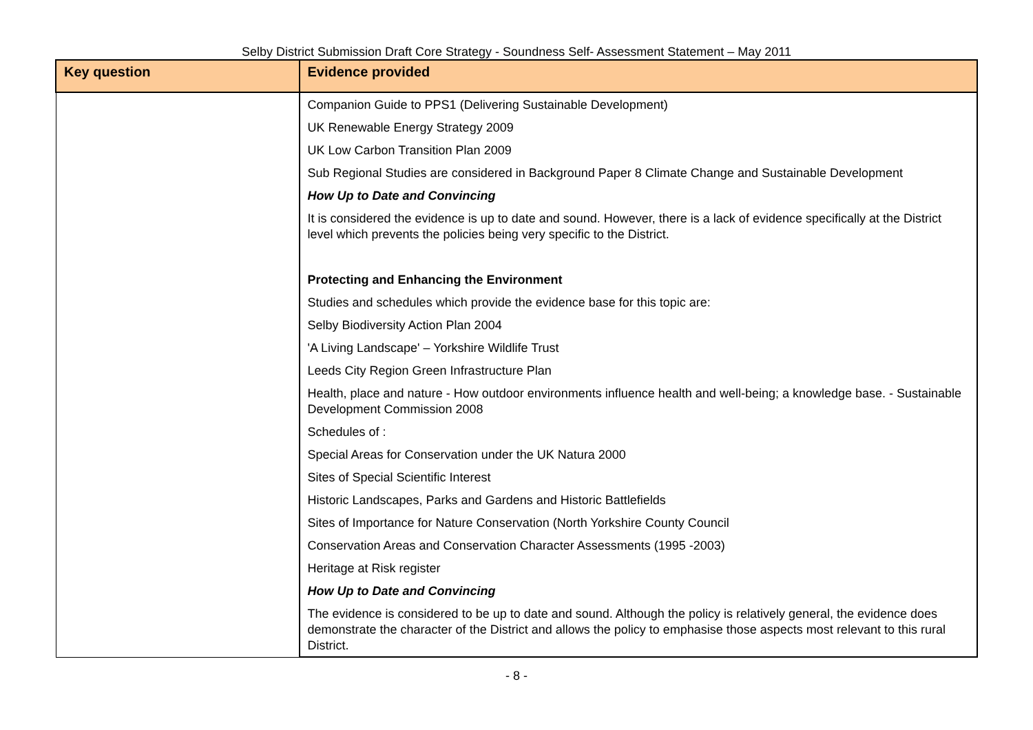Selby District Submission Draft Core Strategy - Soundness Self- Assessment Statement – May 2011
| Key question | Evidence provided |
| --- | --- |
| | Companion Guide to PPS1 (Delivering Sustainable Development) UK Renewable Energy Strategy 2009 UK Low Carbon Transition Plan 2009 Sub Regional Studies are considered in Background Paper 8 Climate Change and Sustainable Development How Up to Date and Convincing It is considered the evidence is up to date and sound. However, there is a lack of evidence specifically at the District level which prevents the policies being very specific to the District. Protecting and Enhancing the Environment Studies and schedules which provide the evidence base for this topic are: Selby Biodiversity Action Plan 2004 'A Living Landscape' – Yorkshire Wildlife Trust Leeds City Region Green Infrastructure Plan Health, place and nature - How outdoor environments influence health and well-being; a knowledge base. - Sustainable Development Commission 2008 Schedules of : Special Areas for Conservation under the UK Natura 2000 Sites of Special Scientific Interest Historic Landscapes, Parks and Gardens and Historic Battlefields Sites of Importance for Nature Conservation (North Yorkshire County Council Conservation Areas and Conservation Character Assessments (1995 -2003) Heritage at Risk register How Up to Date and Convincing The evidence is considered to be up to date and sound. Although the policy is relatively general, the evidence does demonstrate the character of the District and allows the policy to emphasise those aspects most relevant to this rural District. |
- 8 -